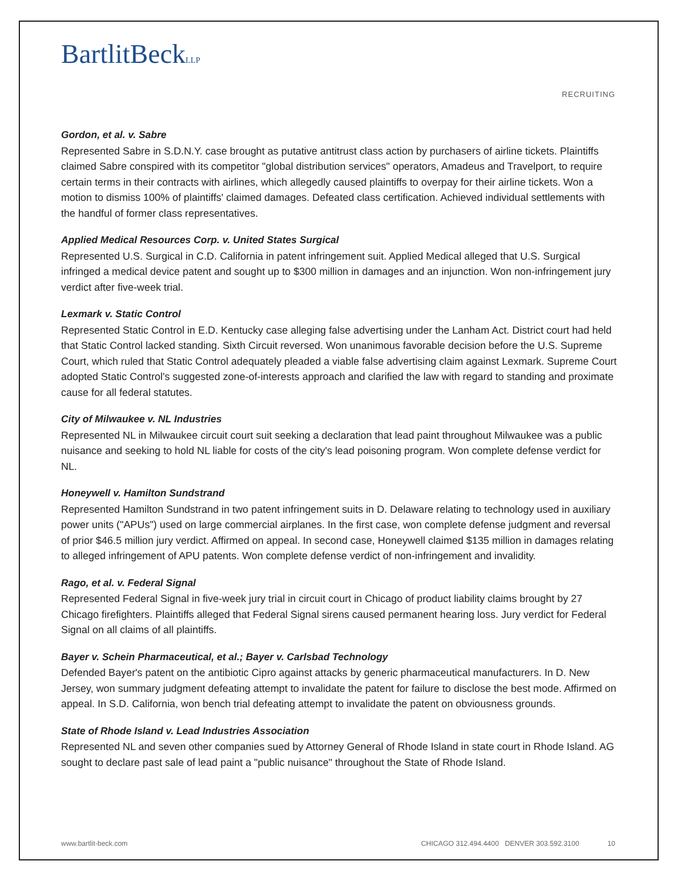BartlitBeckLLP
RECRUITING
Gordon, et al. v. Sabre
Represented Sabre in S.D.N.Y. case brought as putative antitrust class action by purchasers of airline tickets. Plaintiffs claimed Sabre conspired with its competitor "global distribution services" operators, Amadeus and Travelport, to require certain terms in their contracts with airlines, which allegedly caused plaintiffs to overpay for their airline tickets. Won a motion to dismiss 100% of plaintiffs' claimed damages. Defeated class certification. Achieved individual settlements with the handful of former class representatives.
Applied Medical Resources Corp. v. United States Surgical
Represented U.S. Surgical in C.D. California in patent infringement suit. Applied Medical alleged that U.S. Surgical infringed a medical device patent and sought up to $300 million in damages and an injunction. Won non-infringement jury verdict after five-week trial.
Lexmark v. Static Control
Represented Static Control in E.D. Kentucky case alleging false advertising under the Lanham Act. District court had held that Static Control lacked standing. Sixth Circuit reversed. Won unanimous favorable decision before the U.S. Supreme Court, which ruled that Static Control adequately pleaded a viable false advertising claim against Lexmark. Supreme Court adopted Static Control's suggested zone-of-interests approach and clarified the law with regard to standing and proximate cause for all federal statutes.
City of Milwaukee v. NL Industries
Represented NL in Milwaukee circuit court suit seeking a declaration that lead paint throughout Milwaukee was a public nuisance and seeking to hold NL liable for costs of the city's lead poisoning program. Won complete defense verdict for NL.
Honeywell v. Hamilton Sundstrand
Represented Hamilton Sundstrand in two patent infringement suits in D. Delaware relating to technology used in auxiliary power units ("APUs") used on large commercial airplanes. In the first case, won complete defense judgment and reversal of prior $46.5 million jury verdict. Affirmed on appeal. In second case, Honeywell claimed $135 million in damages relating to alleged infringement of APU patents. Won complete defense verdict of non-infringement and invalidity.
Rago, et al. v. Federal Signal
Represented Federal Signal in five-week jury trial in circuit court in Chicago of product liability claims brought by 27 Chicago firefighters. Plaintiffs alleged that Federal Signal sirens caused permanent hearing loss. Jury verdict for Federal Signal on all claims of all plaintiffs.
Bayer v. Schein Pharmaceutical, et al.; Bayer v. Carlsbad Technology
Defended Bayer's patent on the antibiotic Cipro against attacks by generic pharmaceutical manufacturers. In D. New Jersey, won summary judgment defeating attempt to invalidate the patent for failure to disclose the best mode. Affirmed on appeal. In S.D. California, won bench trial defeating attempt to invalidate the patent on obviousness grounds.
State of Rhode Island v. Lead Industries Association
Represented NL and seven other companies sued by Attorney General of Rhode Island in state court in Rhode Island. AG sought to declare past sale of lead paint a "public nuisance" throughout the State of Rhode Island.
www.bartlit-beck.com CHICAGO 312.494.4400 DENVER 303.592.3100 10